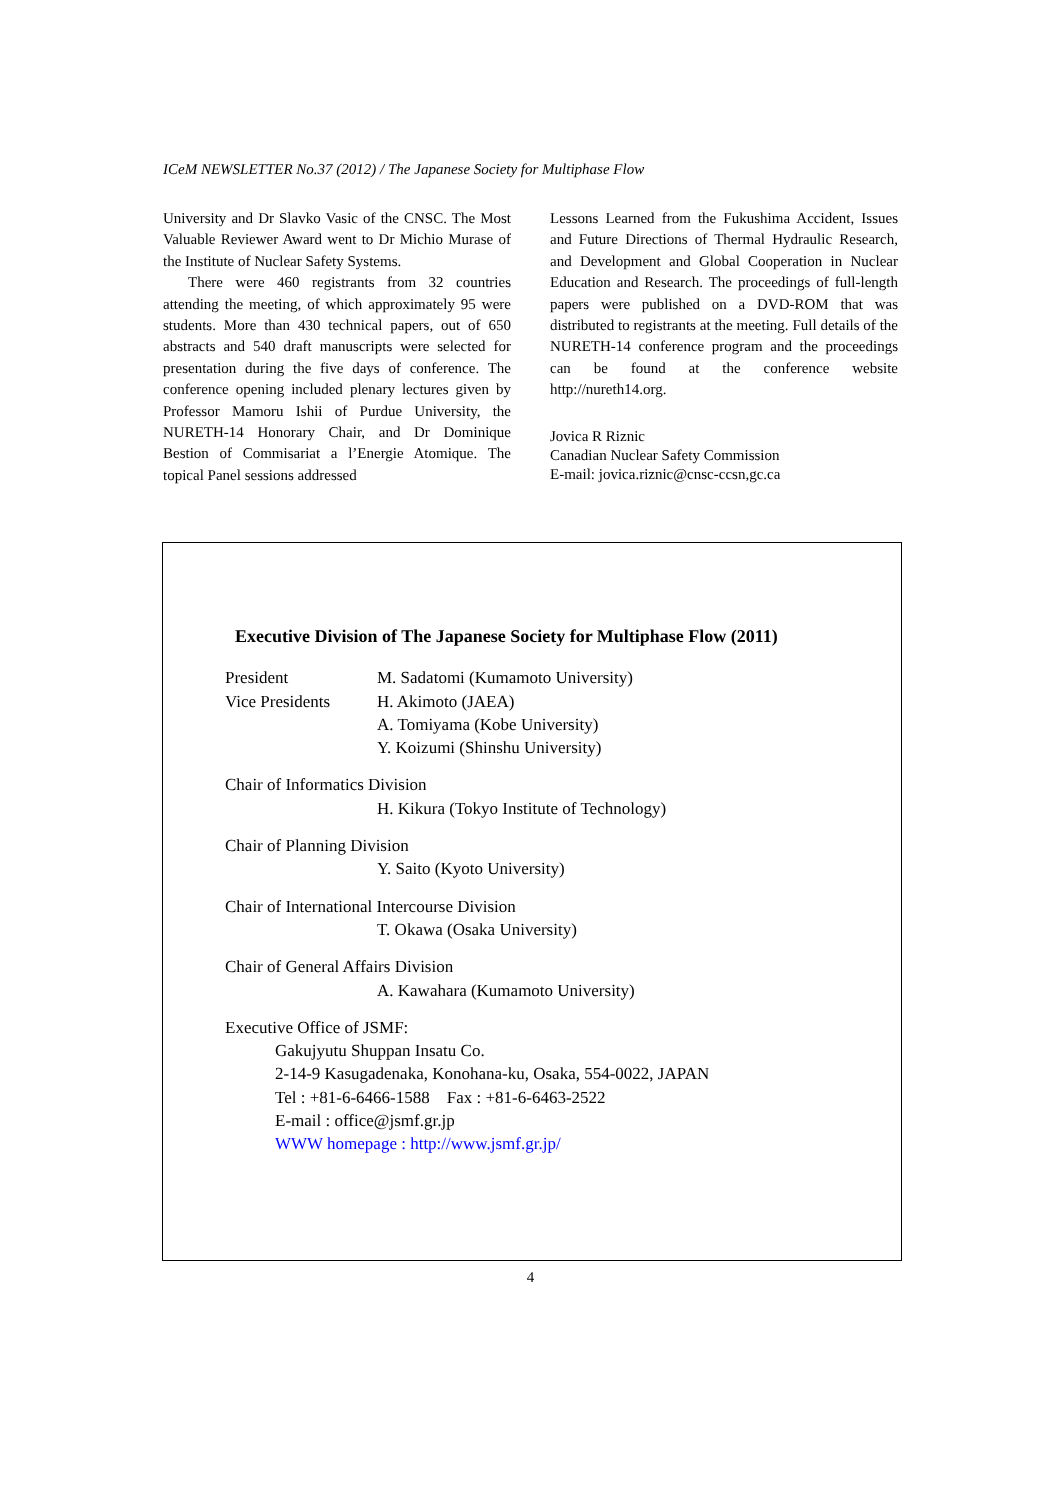ICeM NEWSLETTER No.37 (2012) / The Japanese Society for Multiphase Flow
University and Dr Slavko Vasic of the CNSC. The Most Valuable Reviewer Award went to Dr Michio Murase of the Institute of Nuclear Safety Systems.
There were 460 registrants from 32 countries attending the meeting, of which approximately 95 were students. More than 430 technical papers, out of 650 abstracts and 540 draft manuscripts were selected for presentation during the five days of conference. The conference opening included plenary lectures given by Professor Mamoru Ishii of Purdue University, the NURETH-14 Honorary Chair, and Dr Dominique Bestion of Commisariat a l’Energie Atomique. The topical Panel sessions addressed
Lessons Learned from the Fukushima Accident, Issues and Future Directions of Thermal Hydraulic Research, and Development and Global Cooperation in Nuclear Education and Research. The proceedings of full-length papers were published on a DVD-ROM that was distributed to registrants at the meeting. Full details of the NURETH-14 conference program and the proceedings can be found at the conference website http://nureth14.org.
Jovica R Riznic
Canadian Nuclear Safety Commission
E-mail: jovica.riznic@cnsc-ccsn,gc.ca
Executive Division of The Japanese Society for Multiphase Flow (2011)
President M. Sadatomi (Kumamoto University)
Vice Presidents
H. Akimoto (JAEA)
A. Tomiyama (Kobe University)
Y. Koizumi (Shinshu University)
Chair of Informatics Division
H. Kikura (Tokyo Institute of Technology)
Chair of Planning Division
Y. Saito (Kyoto University)
Chair of International Intercourse Division
T. Okawa (Osaka University)
Chair of General Affairs Division
A. Kawahara (Kumamoto University)
Executive Office of JSMF:
Gakujyutu Shuppan Insatu Co.
2-14-9 Kasugadenaka, Konohana-ku, Osaka, 554-0022, JAPAN
Tel : +81-6-6466-1588 Fax : +81-6-6463-2522
E-mail : office@jsmf.gr.jp
WWW homepage : http://www.jsmf.gr.jp/
4